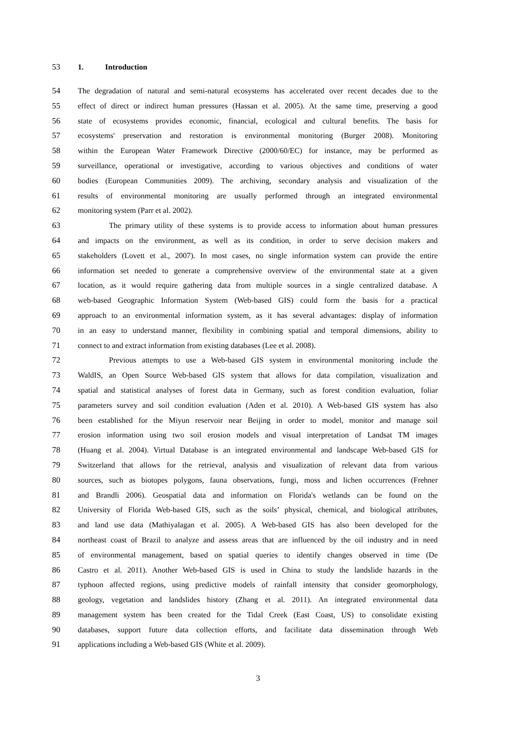53 1. Introduction
54 The degradation of natural and semi-natural ecosystems has accelerated over recent decades due to the
55 effect of direct or indirect human pressures (Hassan et al. 2005). At the same time, preserving a good
56 state of ecosystems provides economic, financial, ecological and cultural benefits. The basis for
57 ecosystems' preservation and restoration is environmental monitoring (Burger 2008). Monitoring
58 within the European Water Framework Directive (2000/60/EC) for instance, may be performed as
59 surveillance, operational or investigative, according to various objectives and conditions of water
60 bodies (European Communities 2009). The archiving, secondary analysis and visualization of the
61 results of environmental monitoring are usually performed through an integrated environmental
62 monitoring system (Parr et al. 2002).
63 The primary utility of these systems is to provide access to information about human pressures
64 and impacts on the environment, as well as its condition, in order to serve decision makers and
65 stakeholders (Lovett et al., 2007). In most cases, no single information system can provide the entire
66 information set needed to generate a comprehensive overview of the environmental state at a given
67 location, as it would require gathering data from multiple sources in a single centralized database. A
68 web-based Geographic Information System (Web-based GIS) could form the basis for a practical
69 approach to an environmental information system, as it has several advantages: display of information
70 in an easy to understand manner, flexibility in combining spatial and temporal dimensions, ability to
71 connect to and extract information from existing databases (Lee et al. 2008).
72 Previous attempts to use a Web-based GIS system in environmental monitoring include the
73 WaldIS, an Open Source Web-based GIS system that allows for data compilation, visualization and
74 spatial and statistical analyses of forest data in Germany, such as forest condition evaluation, foliar
75 parameters survey and soil condition evaluation (Aden et al. 2010). A Web-based GIS system has also
76 been established for the Miyun reservoir near Beijing in order to model, monitor and manage soil
77 erosion information using two soil erosion models and visual interpretation of Landsat TM images
78 (Huang et al. 2004). Virtual Database is an integrated environmental and landscape Web-based GIS for
79 Switzerland that allows for the retrieval, analysis and visualization of relevant data from various
80 sources, such as biotopes polygons, fauna observations, fungi, moss and lichen occurrences (Frehner
81 and Brandli 2006). Geospatial data and information on Florida's wetlands can be found on the
82 University of Florida Web-based GIS, such as the soils’ physical, chemical, and biological attributes,
83 and land use data (Mathiyalagan et al. 2005). A Web-based GIS has also been developed for the
84 northeast coast of Brazil to analyze and assess areas that are influenced by the oil industry and in need
85 of environmental management, based on spatial queries to identify changes observed in time (De
86 Castro et al. 2011). Another Web-based GIS is used in China to study the landslide hazards in the
87 typhoon affected regions, using predictive models of rainfall intensity that consider geomorphology,
88 geology, vegetation and landslides history (Zhang et al. 2011). An integrated environmental data
89 management system has been created for the Tidal Creek (East Coast, US) to consolidate existing
90 databases, support future data collection efforts, and facilitate data dissemination through Web
91 applications including a Web-based GIS (White et al. 2009).
3